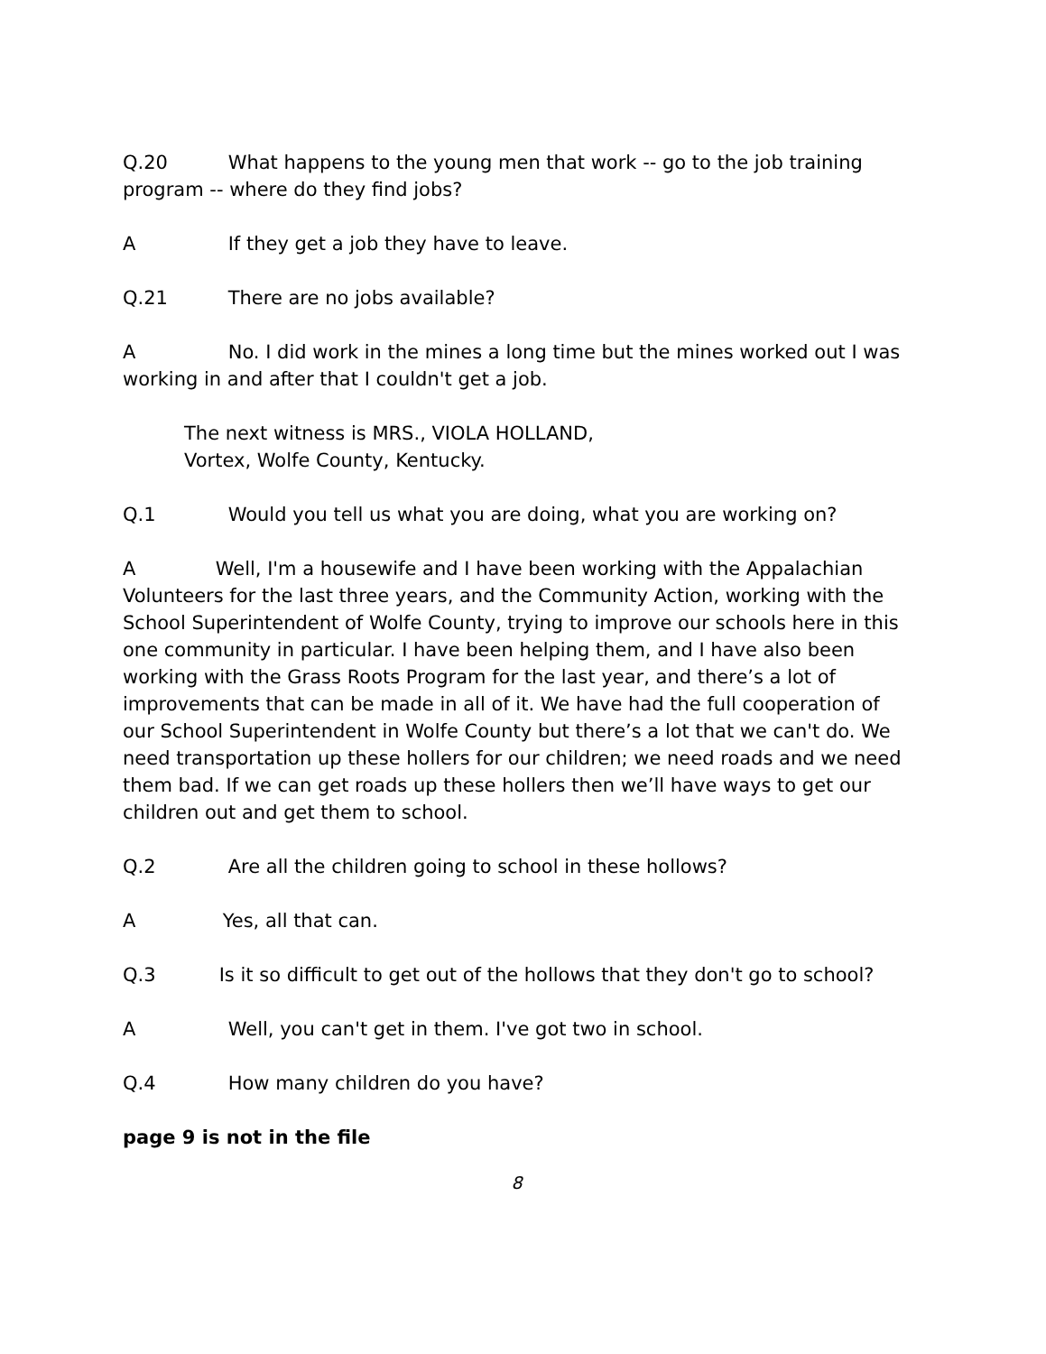Q.20 What happens to the young men that work -- go to the job training program -- where do they find jobs?
A If they get a job they have to leave.
Q.21 There are no jobs available?
A No. I did work in the mines a long time but the mines worked out I was working in and after that I couldn't get a job.
The next witness is MRS., VIOLA HOLLAND,
Vortex, Wolfe County, Kentucky.
Q.1 Would you tell us what you are doing, what you are working on?
A Well, I'm a housewife and I have been working with the Appalachian Volunteers for the last three years, and the Community Action, working with the School Superintendent of Wolfe County, trying to improve our schools here in this one community in particular. I have been helping them, and I have also been working with the Grass Roots Program for the last year, and there’s a lot of improvements that can be made in all of it. We have had the full cooperation of our School Superintendent in Wolfe County but there’s a lot that we can't do. We need transportation up these hollers for our children; we need roads and we need them bad. If we can get roads up these hollers then we’ll have ways to get our children out and get them to school.
Q.2 Are all the children going to school in these hollows?
A Yes, all that can.
Q.3 Is it so difficult to get out of the hollows that they don't go to school?
A Well, you can't get in them. I've got two in school.
Q.4 How many children do you have?
page 9 is not in the file
8